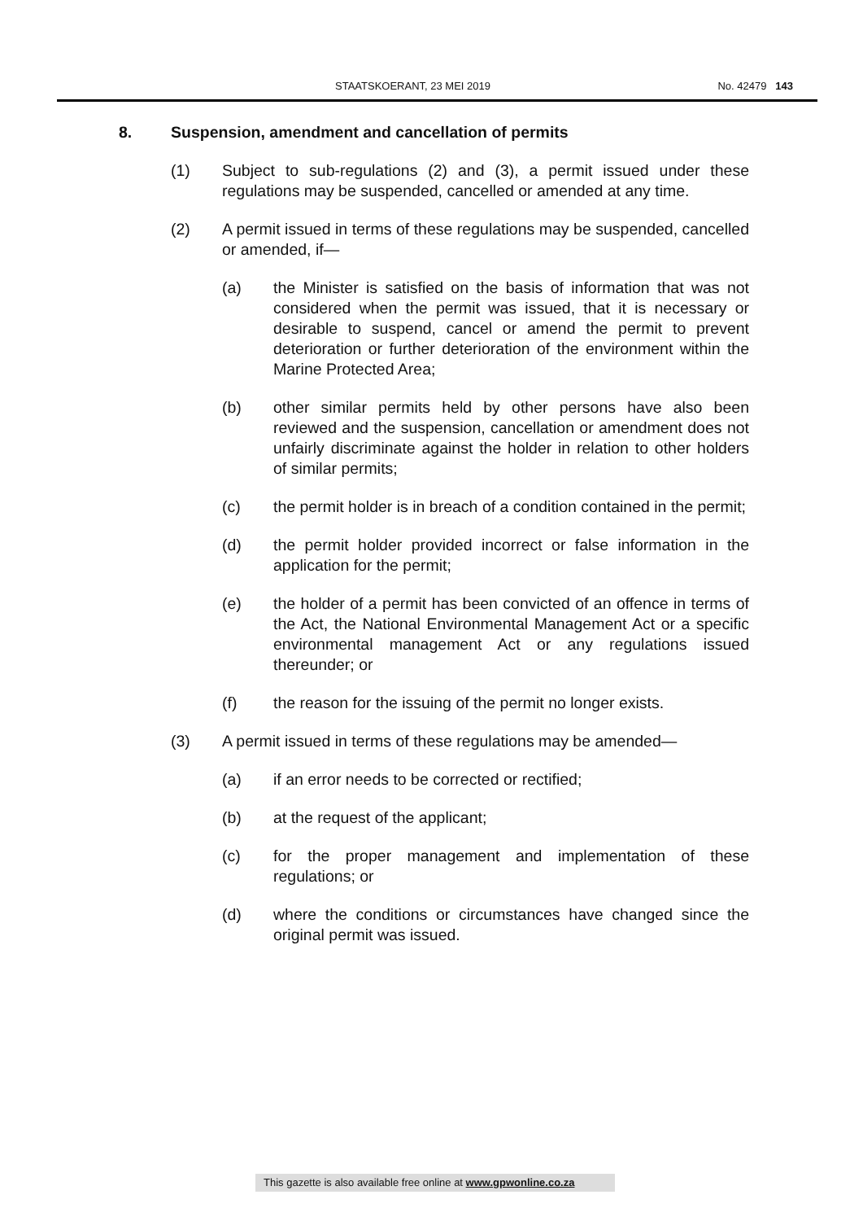STAATSKOERANT, 23 MEI 2019 No. 42479 143
8. Suspension, amendment and cancellation of permits
(1) Subject to sub-regulations (2) and (3), a permit issued under these regulations may be suspended, cancelled or amended at any time.
(2) A permit issued in terms of these regulations may be suspended, cancelled or amended, if—
(a) the Minister is satisfied on the basis of information that was not considered when the permit was issued, that it is necessary or desirable to suspend, cancel or amend the permit to prevent deterioration or further deterioration of the environment within the Marine Protected Area;
(b) other similar permits held by other persons have also been reviewed and the suspension, cancellation or amendment does not unfairly discriminate against the holder in relation to other holders of similar permits;
(c) the permit holder is in breach of a condition contained in the permit;
(d) the permit holder provided incorrect or false information in the application for the permit;
(e) the holder of a permit has been convicted of an offence in terms of the Act, the National Environmental Management Act or a specific environmental management Act or any regulations issued thereunder; or
(f) the reason for the issuing of the permit no longer exists.
(3) A permit issued in terms of these regulations may be amended—
(a) if an error needs to be corrected or rectified;
(b) at the request of the applicant;
(c) for the proper management and implementation of these regulations; or
(d) where the conditions or circumstances have changed since the original permit was issued.
This gazette is also available free online at www.gpwonline.co.za